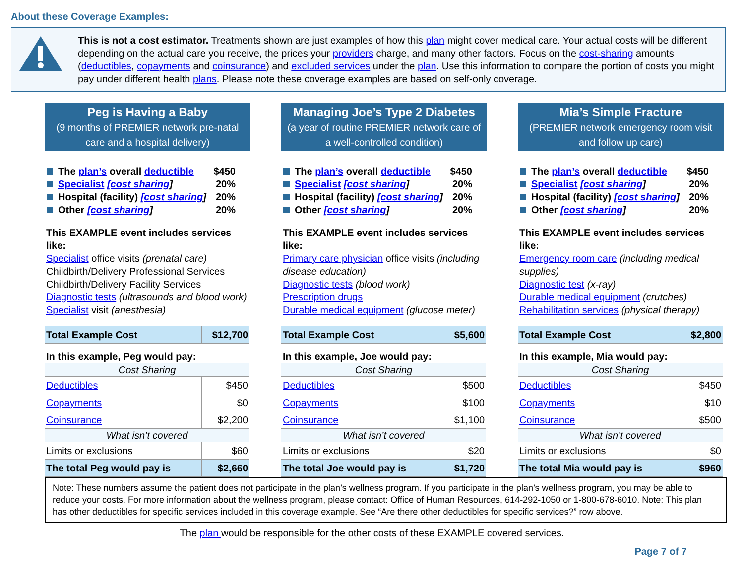About these Coverage Examples:
This is not a cost estimator. Treatments shown are just examples of how this plan might cover medical care. Your actual costs will be different depending on the actual care you receive, the prices your providers charge, and many other factors. Focus on the cost-sharing amounts (deductibles, copayments and coinsurance) and excluded services under the plan. Use this information to compare the portion of costs you might pay under different health plans. Please note these coverage examples are based on self-only coverage.
Peg is Having a Baby
(9 months of PREMIER network pre-natal care and a hospital delivery)
The plan’s overall deductible $450
Specialist [cost sharing] 20%
Hospital (facility) [cost sharing] 20%
Other [cost sharing] 20%
This EXAMPLE event includes services like:
Specialist office visits (prenatal care)
Childbirth/Delivery Professional Services
Childbirth/Delivery Facility Services
Diagnostic tests (ultrasounds and blood work)
Specialist visit (anesthesia)
| Total Example Cost | $12,700 |
| In this example, Peg would pay: | |
| Cost Sharing | |
| Deductibles | $450 |
| Copayments | $0 |
| Coinsurance | $2,200 |
| What isn’t covered | |
| Limits or exclusions | $60 |
| The total Peg would pay is | $2,660 |
Managing Joe’s Type 2 Diabetes
(a year of routine PREMIER network care of a well-controlled condition)
The plan’s overall deductible $450
Specialist [cost sharing] 20%
Hospital (facility) [cost sharing] 20%
Other [cost sharing] 20%
This EXAMPLE event includes services like:
Primary care physician office visits (including disease education)
Diagnostic tests (blood work)
Prescription drugs
Durable medical equipment (glucose meter)
| Total Example Cost | $5,600 |
| In this example, Joe would pay: | |
| Cost Sharing | |
| Deductibles | $500 |
| Copayments | $100 |
| Coinsurance | $1,100 |
| What isn’t covered | |
| Limits or exclusions | $20 |
| The total Joe would pay is | $1,720 |
Mia’s Simple Fracture
(PREMIER network emergency room visit and follow up care)
The plan’s overall deductible $450
Specialist [cost sharing] 20%
Hospital (facility) [cost sharing] 20%
Other [cost sharing] 20%
This EXAMPLE event includes services like:
Emergency room care (including medical supplies)
Diagnostic test (x-ray)
Durable medical equipment (crutches)
Rehabilitation services (physical therapy)
| Total Example Cost | $2,800 |
| In this example, Mia would pay: | |
| Cost Sharing | |
| Deductibles | $450 |
| Copayments | $10 |
| Coinsurance | $500 |
| What isn’t covered | |
| Limits or exclusions | $0 |
| The total Mia would pay is | $960 |
Note: These numbers assume the patient does not participate in the plan’s wellness program. If you participate in the plan’s wellness program, you may be able to reduce your costs. For more information about the wellness program, please contact: Office of Human Resources, 614-292-1050 or 1-800-678-6010. Note: This plan has other deductibles for specific services included in this coverage example. See “Are there other deductibles for specific services?” row above.
The plan would be responsible for the other costs of these EXAMPLE covered services.
Page 7 of 7